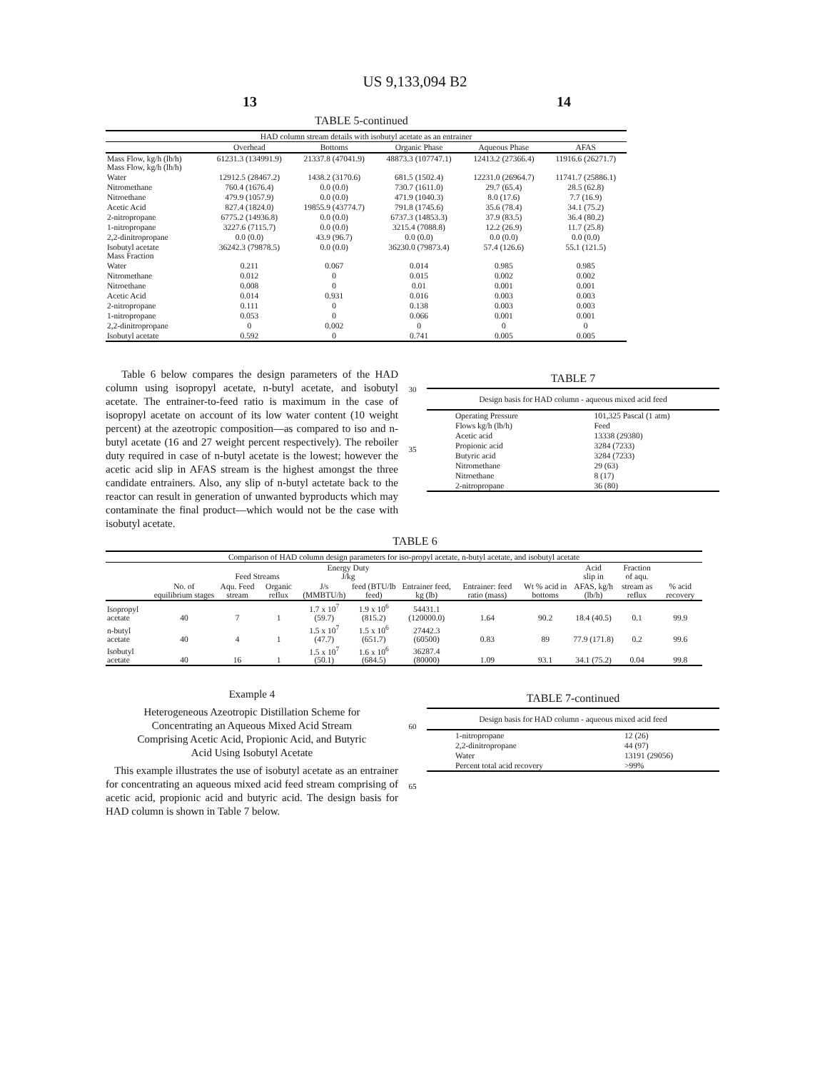US 9,133,094 B2
13 14
TABLE 5-continued
| HAD column stream details with isobutyl acetate as an entrainer | | | | | |
| --- | --- | --- | --- | --- | --- |
| | Overhead | Bottoms | Organic Phase | Aqueous Phase | AFAS |
| Mass Flow, kg/h (lb/h) Mass Flow, kg/h (lb/h) | 61231.3 (134991.9) | 21337.8 (47041.9) | 48873.3 (107747.1) | 12413.2 (27366.4) | 11916.6 (26271.7) |
| Water | 12912.5 (28467.2) | 1438.2 (3170.6) | 681.5 (1502.4) | 12231.0 (26964.7) | 11741.7 (25886.1) |
| Nitromethane | 760.4 (1676.4) | 0.0 (0.0) | 730.7 (1611.0) | 29.7 (65.4) | 28.5 (62.8) |
| Nitroethane | 479.9 (1057.9) | 0.0 (0.0) | 471.9 (1040.3) | 8.0 (17.6) | 7.7 (16.9) |
| Acetic Acid | 827.4 (1824.0) | 19855.9 (43774.7) | 791.8 (1745.6) | 35.6 (78.4) | 34.1 (75.2) |
| 2-nitropropane | 6775.2 (14936.8) | 0.0 (0.0) | 6737.3 (14853.3) | 37.9 (83.5) | 36.4 (80.2) |
| 1-nitropropane | 3227.6 (7115.7) | 0.0 (0.0) | 3215.4 (7088.8) | 12.2 (26.9) | 11.7 (25.8) |
| 2,2-dinitropropane | 0.0 (0.0) | 43.9 (96.7) | 0.0 (0.0) | 0.0 (0.0) | 0.0 (0.0) |
| Isobutyl acetate Mass Fraction | 36242.3 (79878.5) | 0.0 (0.0) | 36230.0 (79873.4) | 57.4 (126.6) | 55.1 (121.5) |
| Water | 0.211 | 0.067 | 0.014 | 0.985 | 0.985 |
| Nitromethane | 0.012 | 0 | 0.015 | 0.002 | 0.002 |
| Nitroethane | 0.008 | 0 | 0.01 | 0.001 | 0.001 |
| Acetic Acid | 0.014 | 0.931 | 0.016 | 0.003 | 0.003 |
| 2-nitropropane | 0.111 | 0 | 0.138 | 0.003 | 0.003 |
| 1-nitropropane | 0.053 | 0 | 0.066 | 0.001 | 0.001 |
| 2,2-dinitropropane | 0 | 0.002 | 0 | 0 | 0 |
| Isobutyl acetate | 0.592 | 0 | 0.741 | 0.005 | 0.005 |
Table 6 below compares the design parameters of the HAD column using isopropyl acetate, n-butyl acetate, and isobutyl acetate. The entrainer-to-feed ratio is maximum in the case of isopropyl acetate on account of its low water content (10 weight percent) at the azeotropic composition—as compared to iso and n-butyl acetate (16 and 27 weight percent respectively). The reboiler duty required in case of n-butyl acetate is the lowest; however the acetic acid slip in AFAS stream is the highest amongst the three candidate entrainers. Also, any slip of n-butyl actetate back to the reactor can result in generation of unwanted byproducts which may contaminate the final product—which would not be the case with isobutyl acetate.
30
35
TABLE 7
| Design basis for HAD column - aqueous mixed acid feed | |
| Operating Pressure | 101,325 Pascal (1 atm) |
| Flows kg/h (lb/h) | Feed |
| Acetic acid | 13338 (29380) |
| Propionic acid | 3284 (7233) |
| Butyric acid | 3284 (7233) |
| Nitromethane | 29 (63) |
| Nitroethane | 8 (17) |
| 2-nitropropane | 36 (80) |
TABLE 6
| Comparison of HAD column design parameters for iso-propyl acetate, n-butyl acetate, and isobutyl acetate | | | | | | | | | | | |
| --- | --- | --- | --- | --- | --- | --- | --- | --- | --- | --- | --- |
| | | Feed Streams | | Energy Duty J/kg | | | | | Acid slip in | Fraction of aqu. | |
| | No. of equilibrium stages | Aqu. Feed stream | Organic reflux | J/s (MMBTU/h) | feed (BTU/lb feed) | Entrainer feed, kg (lb) | Entrainer: feed ratio (mass) | Wt % acid in bottoms | AFAS, kg/h (lb/h) | stream as reflux | % acid recovery |
| Isopropyl acetate | 40 | 7 | 1 | 1.7 x 10<sup>7</sup> (59.7) | 1.9 x 10<sup>6</sup> (815.2) | 54431.1 (120000.0) | 1.64 | 90.2 | 18.4 (40.5) | 0.1 | 99.9 |
| n-butyl acetate | 40 | 4 | 1 | 1.5 x 10<sup>7</sup> (47.7) | 1.5 x 10<sup>6</sup> (651.7) | 27442.3 (60500) | 0.83 | 89 | 77.9 (171.8) | 0.2 | 99.6 |
| Isobutyl acetate | 40 | 16 | 1 | 1.5 x 10<sup>7</sup> (50.1) | 1.6 x 10<sup>6</sup> (684.5) | 36287.4 (80000) | 1.09 | 93.1 | 34.1 (75.2) | 0.04 | 99.8 |
Example 4
Heterogeneous Azeotropic Distillation Scheme for Concentrating an Aqueous Mixed Acid Stream Comprising Acetic Acid, Propionic Acid, and Butyric Acid Using Isobutyl Acetate
This example illustrates the use of isobutyl acetate as an entrainer for concentrating an aqueous mixed acid feed stream comprising of acetic acid, propionic acid and butyric acid. The design basis for HAD column is shown in Table 7 below.
60
65
TABLE 7-continued
| Design basis for HAD column - aqueous mixed acid feed | |
| 1-nitropropane | 12 (26) |
| 2,2-dinitropropane | 44 (97) |
| Water | 13191 (29056) |
| Percent total acid recovery | >99% |